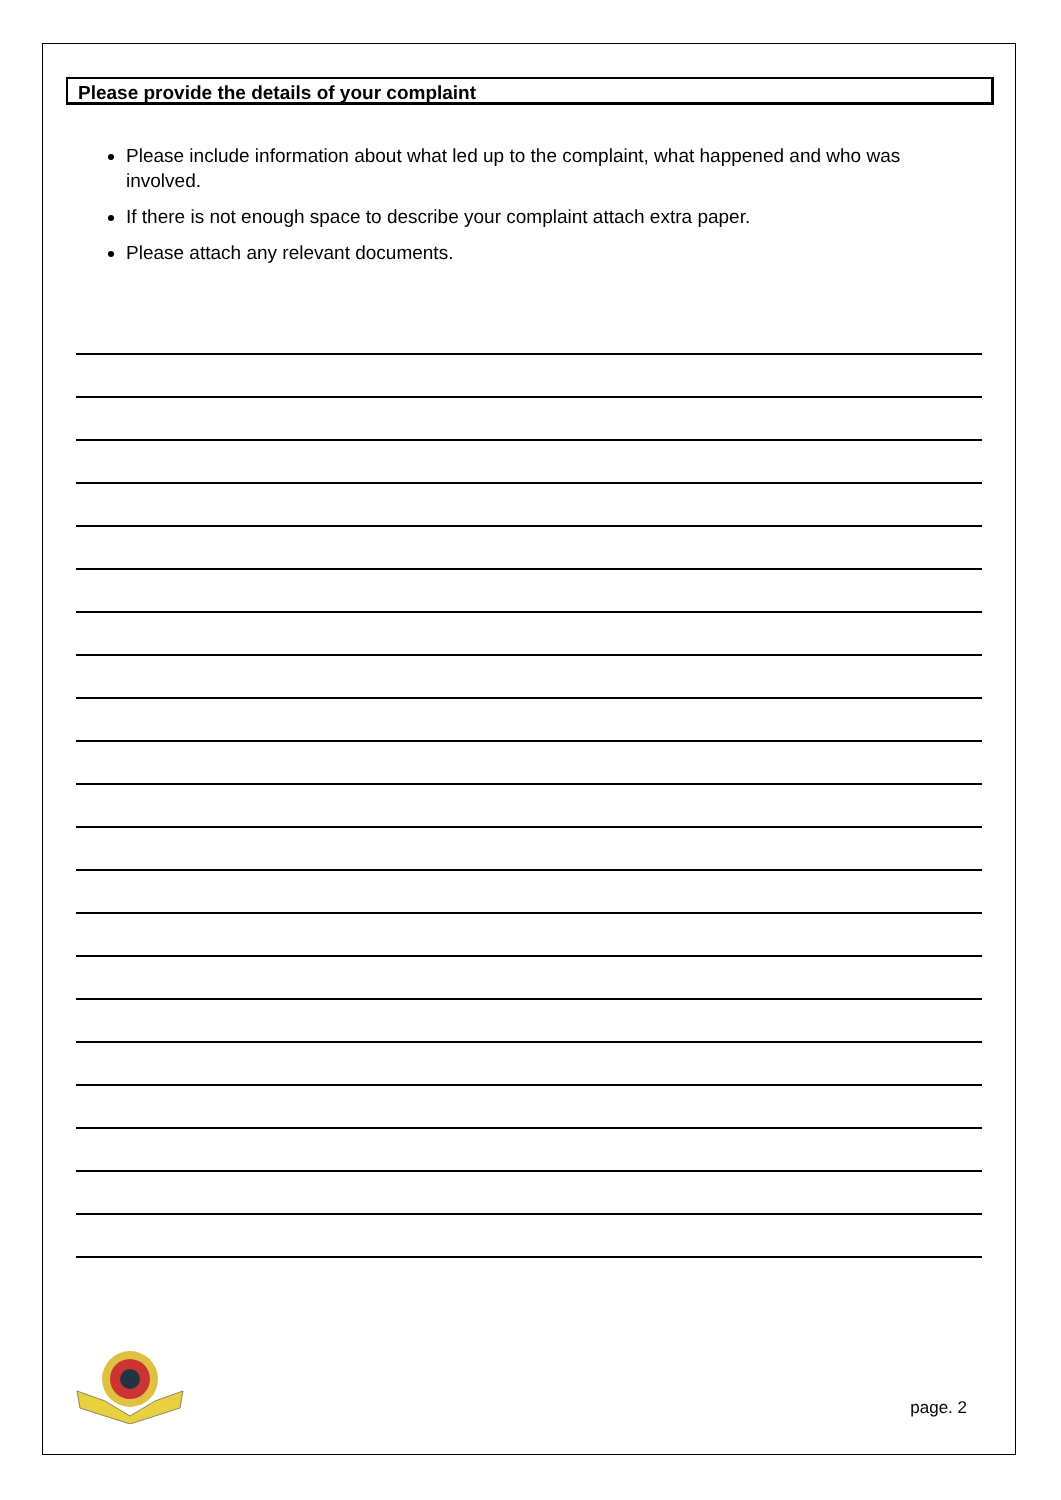Please provide the details of your complaint
Please include information about what led up to the complaint, what happened and who was involved.
If there is not enough space to describe your complaint attach extra paper.
Please attach any relevant documents.
page. 2